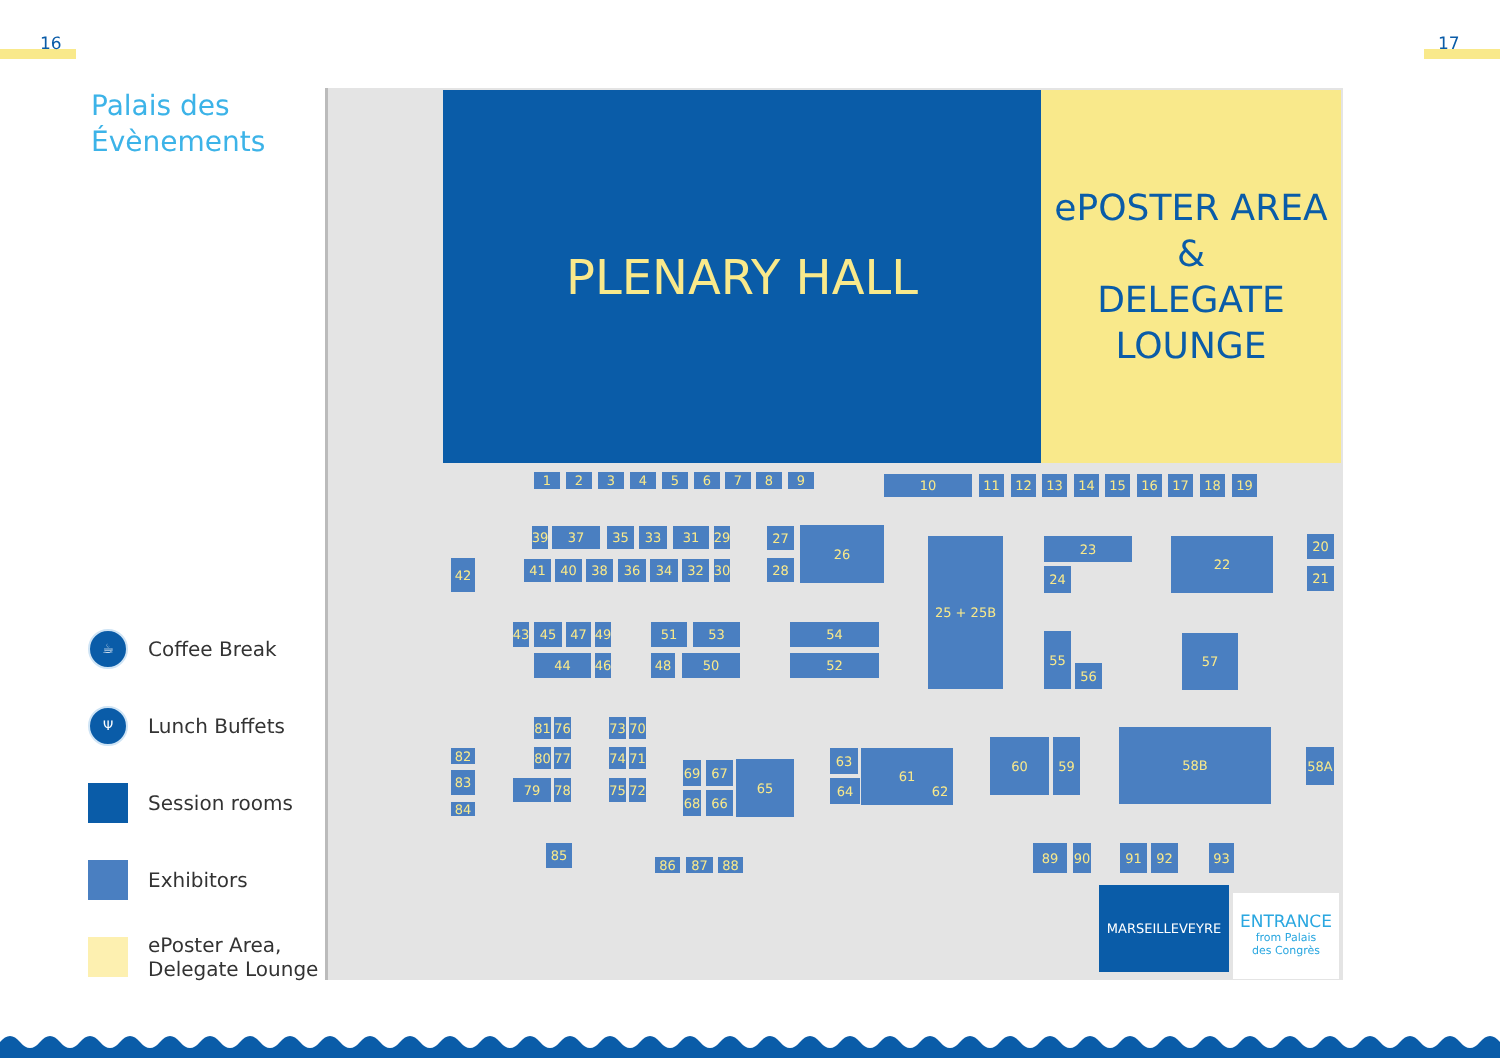16 17
Palais des
Évènements
☕
Coffee Break
Ψ
Lunch Buffets
Session rooms
Exhibitors
ePoster Area, Delegate Lounge
PLENARY HALL
ePOSTER AREA
&
DELEGATE
LOUNGE
1
2
3
4
5
6
7
8
9
10
11
12
13
14
15
16
17
18
19
39
37
35
33
31
29
27
26
25 + 25B
23
22
20
42
41
40
38
36
34
32
30
28
24
21
43
45
47
49
51
53
54
55
57
44
46
48
50
52
56
81
76
73
70
58B
60
59
80
77
74
71
58A
82
63
61
65
69
67
83
79
78
75
72
64
62
68
66
84
85
86
87
88
89
90
91
92
93
MARSEILLEVEYRE
ENTRANCE
from Palais
des Congrès